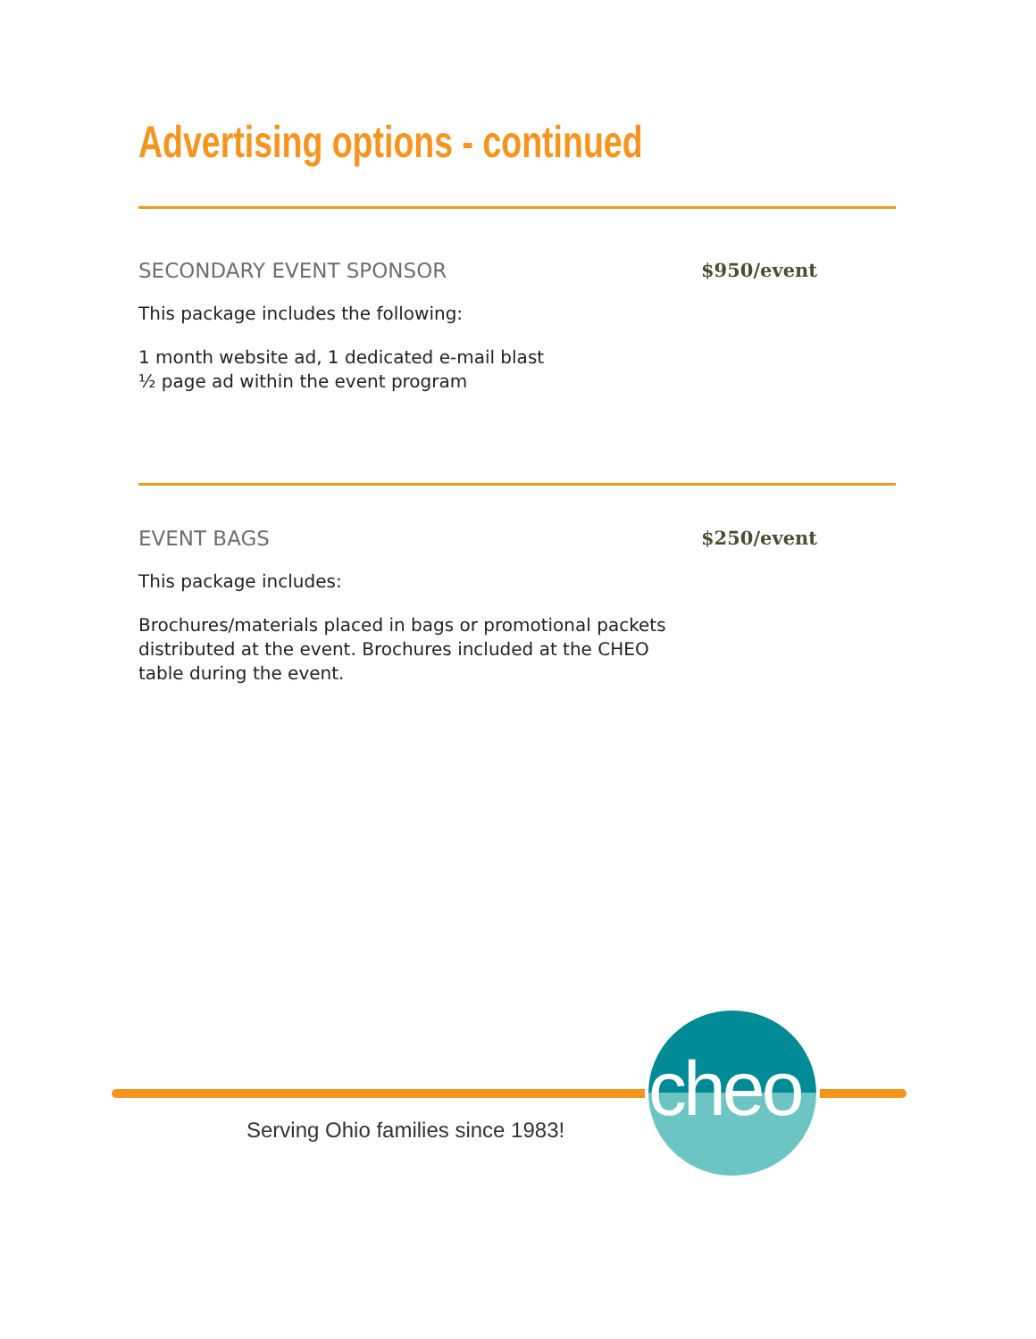Advertising options - continued
SECONDARY EVENT SPONSOR $950/event
This package includes the following:
1 month website ad, 1 dedicated e-mail blast
½ page ad within the event program
EVENT BAGS $250/event
This package includes:
Brochures/materials placed in bags or promotional packets distributed at the event. Brochures included at the CHEO table during the event.
cheo
Serving Ohio families since 1983!